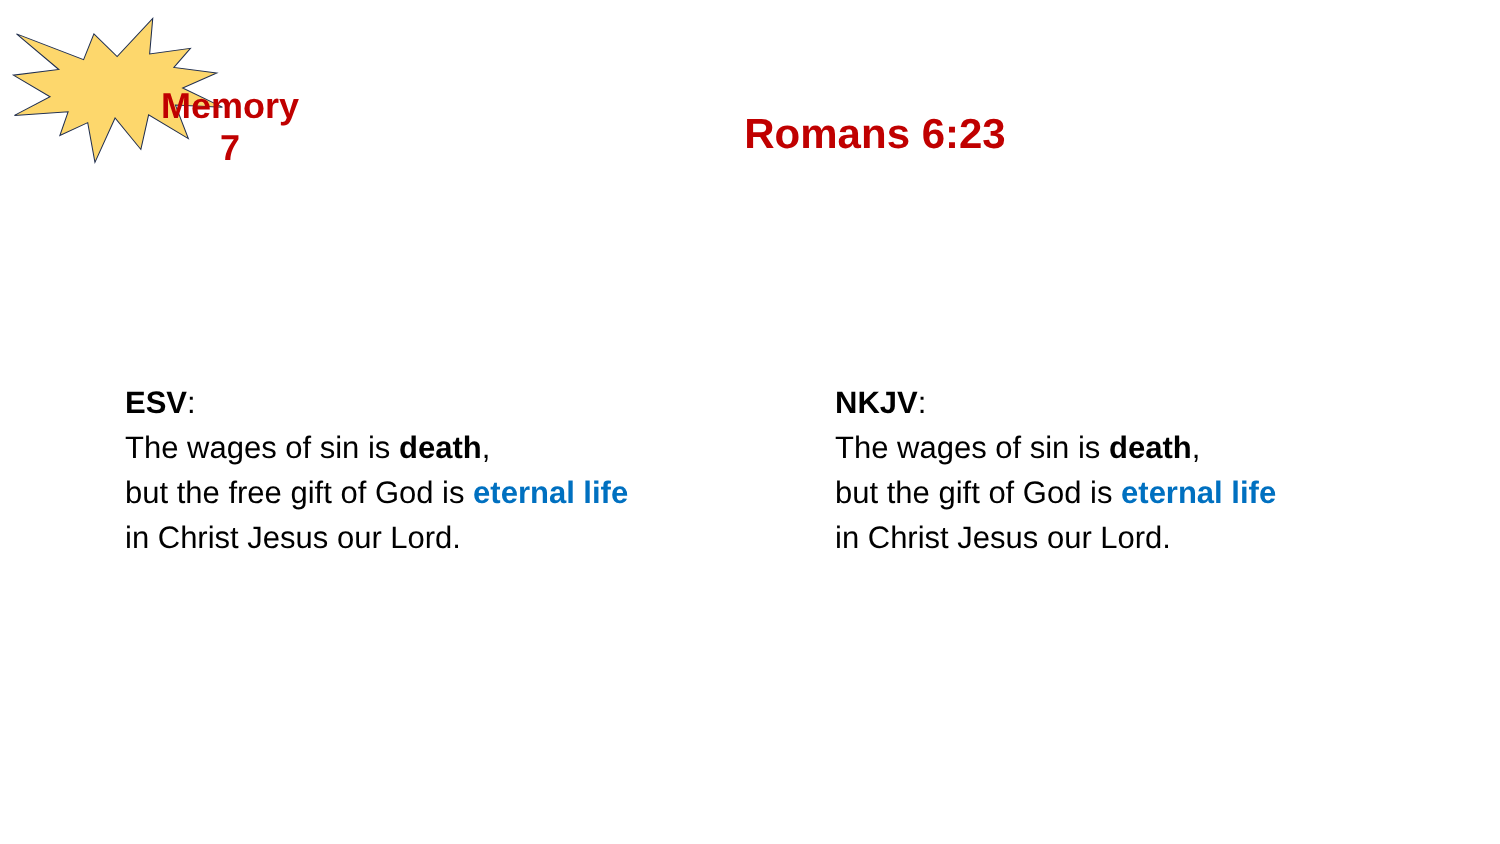Memory
7
Romans 6:23
ESV:
The wages of sin is death,
but the free gift of God is eternal life
in Christ Jesus our Lord.
NKJV:
The wages of sin is death,
but the gift of God is eternal life
in Christ Jesus our Lord.